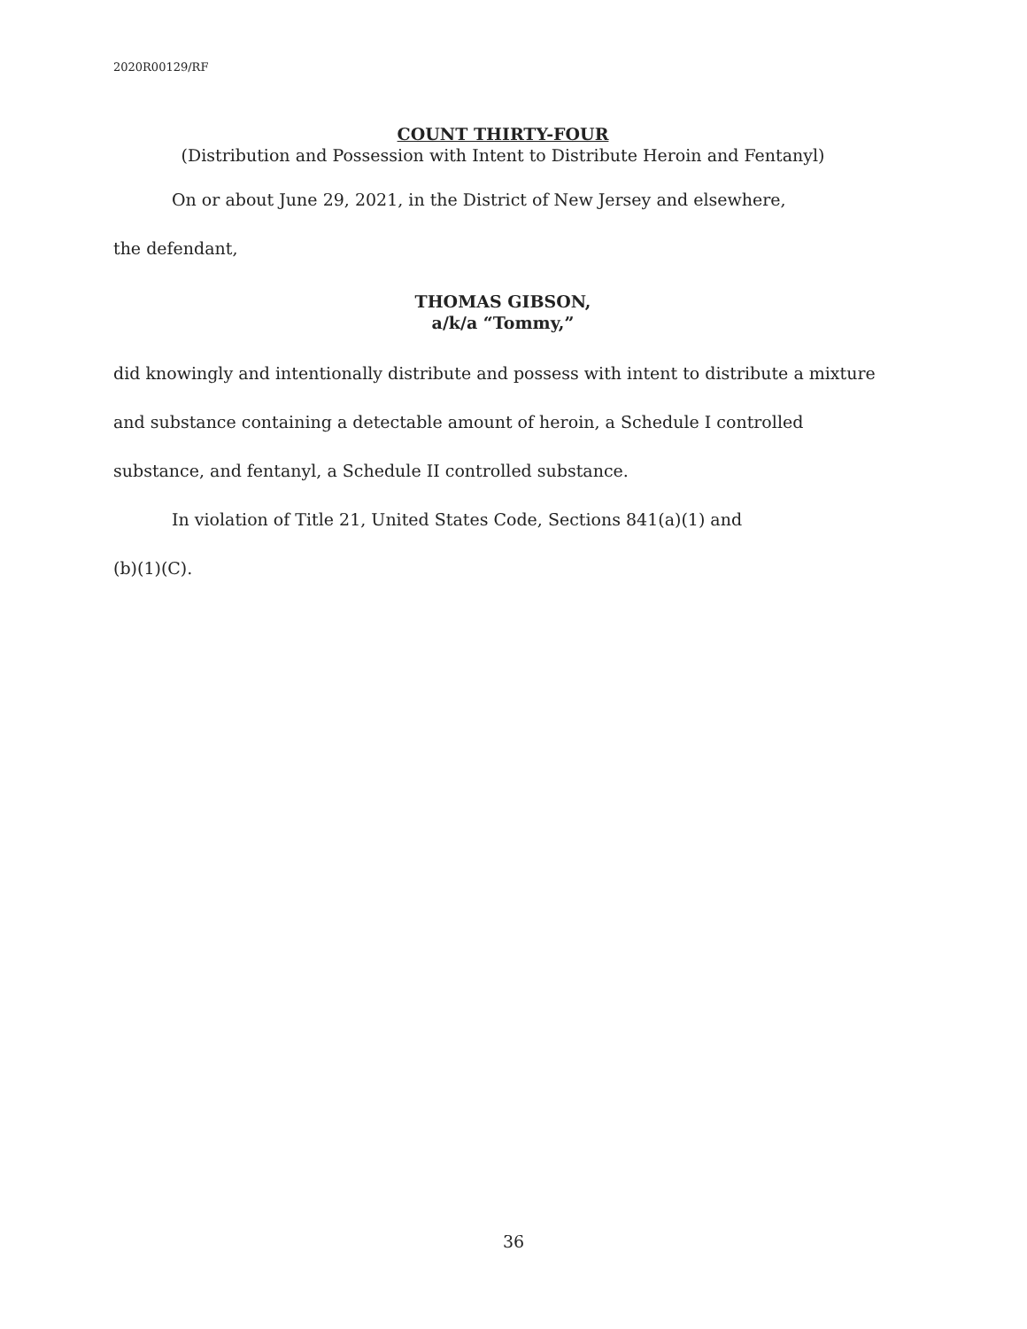2020R00129/RF
COUNT THIRTY-FOUR
(Distribution and Possession with Intent to Distribute Heroin and Fentanyl)
On or about June 29, 2021, in the District of New Jersey and elsewhere,
the defendant,
THOMAS GIBSON,
a/k/a “Tommy,”
did knowingly and intentionally distribute and possess with intent to distribute a mixture and substance containing a detectable amount of heroin, a Schedule I controlled substance, and fentanyl, a Schedule II controlled substance.
In violation of Title 21, United States Code, Sections 841(a)(1) and
(b)(1)(C).
36